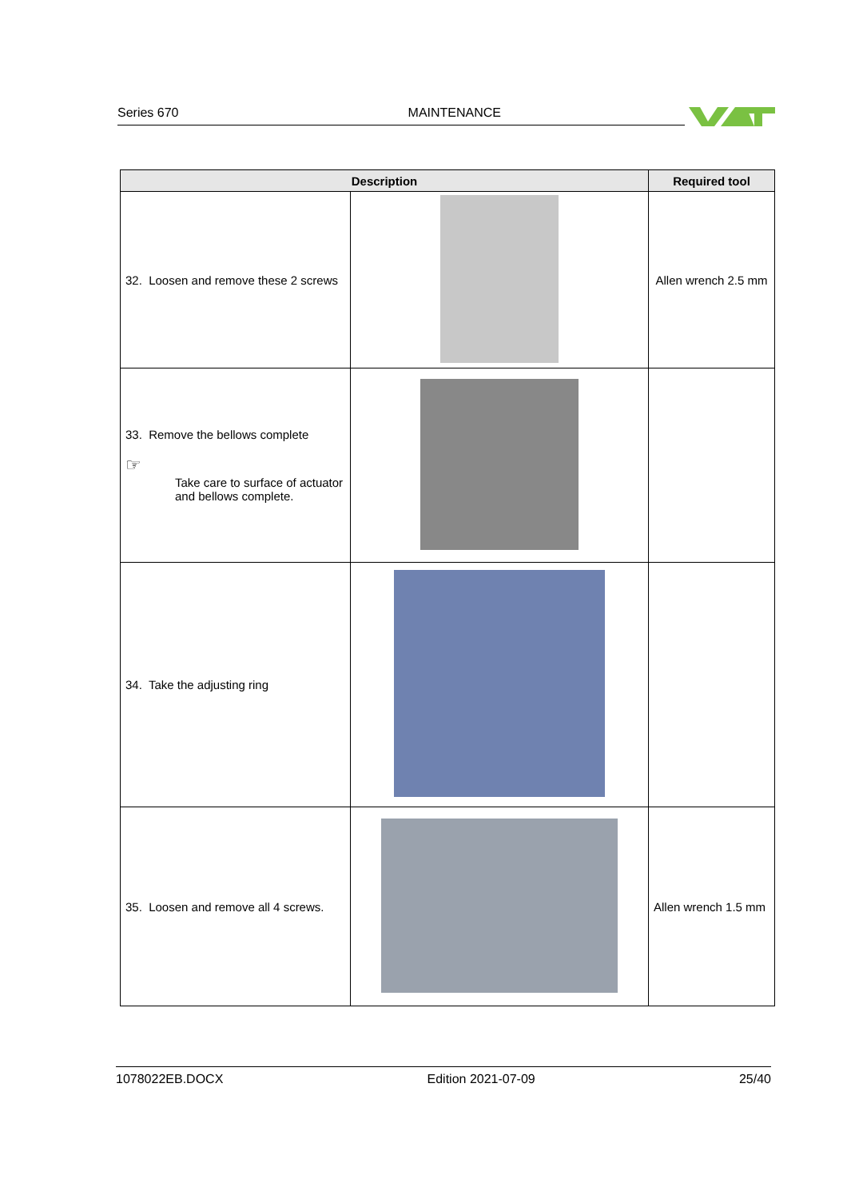Series 670 MAINTENANCE
| Description | | Required tool |
| --- | --- | --- |
| 32. Loosen and remove these 2 screws | | Allen wrench 2.5 mm |
| 33. Remove the bellows complete ☞ Take care to surface of actuator and bellows complete. | | |
| 34. Take the adjusting ring | | |
| 35. Loosen and remove all 4 screws. | | Allen wrench 1.5 mm |
1078022EB.DOCX Edition 2021-07-09 25/40